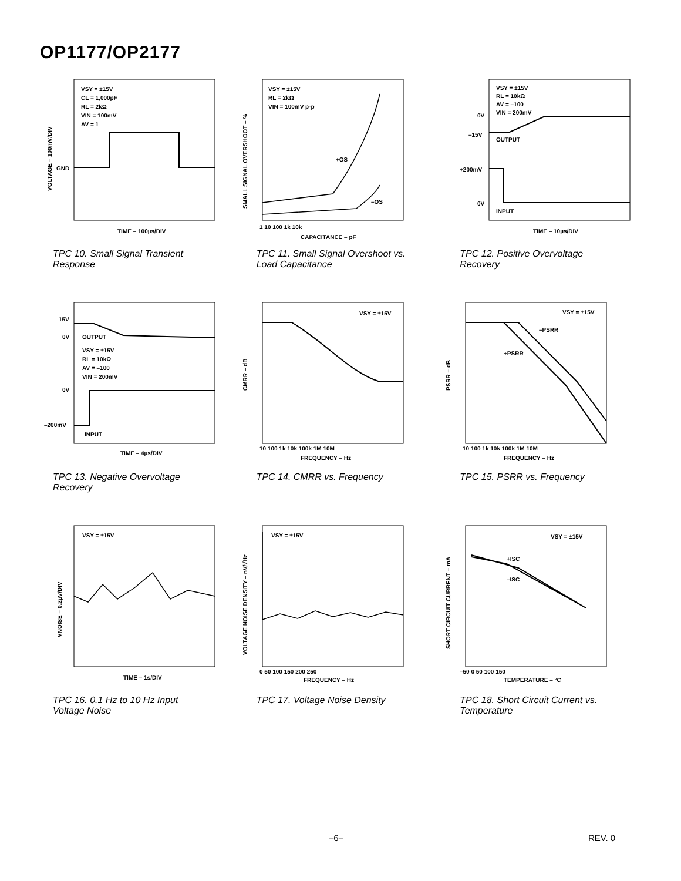OP1177/OP2177
VSY = ±15V
CL = 1,000pF
RL = 2kΩ
VIN = 100mV
AV = 1
GND
TIME – 100µs/DIV
VOLTAGE – 100mV/DIV
TPC 10. Small Signal Transient Response
VSY = ±15V
RL = 2kΩ
VIN = 100mV p-p
+OS
–OS
CAPACITANCE – pF
1 10 100 1k 10k
SMALL SIGNAL OVERSHOOT – %
TPC 11. Small Signal Overshoot vs. Load Capacitance
VSY = ±15V
RL = 10kΩ
AV = –100
VIN = 200mV
OUTPUT
INPUT
0V
–15V
+200mV
0V
TIME – 10µs/DIV
TPC 12. Positive Overvoltage Recovery
OUTPUT
VSY = ±15V
RL = 10kΩ
AV = –100
VIN = 200mV
INPUT
15V
0V
0V
–200mV
TIME – 4µs/DIV
TPC 13. Negative Overvoltage Recovery
VSY = ±15V
FREQUENCY – Hz
10 100 1k 10k 100k 1M 10M
CMRR – dB
TPC 14. CMRR vs. Frequency
VSY = ±15V
–PSRR
+PSRR
FREQUENCY – Hz
10 100 1k 10k 100k 1M 10M
PSRR – dB
TPC 15. PSRR vs. Frequency
VSY = ±15V
TIME – 1s/DIV
VNOISE – 0.2µV/DIV
TPC 16. 0.1 Hz to 10 Hz Input Voltage Noise
VSY = ±15V
0 50 100 150 200 250
FREQUENCY – Hz
VOLTAGE NOISE DENSITY – nV/√Hz
TPC 17. Voltage Noise Density
VSY = ±15V
+ISC
–ISC
–50 0 50 100 150
TEMPERATURE – °C
SHORT CIRCUIT CURRENT – mA
TPC 18. Short Circuit Current vs. Temperature
–6– REV. 0